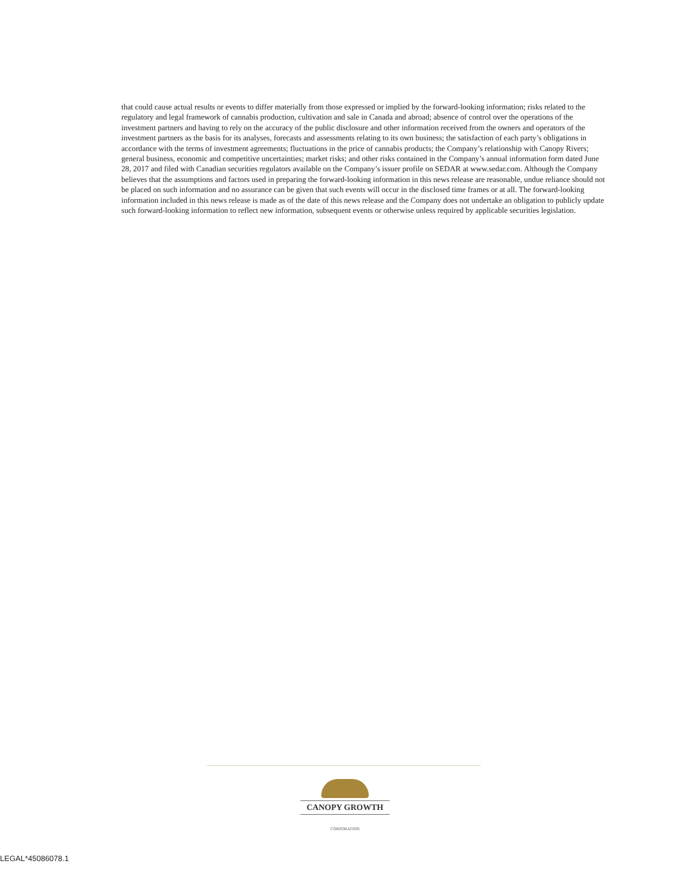that could cause actual results or events to differ materially from those expressed or implied by the forward-looking information; risks related to the regulatory and legal framework of cannabis production, cultivation and sale in Canada and abroad; absence of control over the operations of the investment partners and having to rely on the accuracy of the public disclosure and other information received from the owners and operators of the investment partners as the basis for its analyses, forecasts and assessments relating to its own business; the satisfaction of each party’s obligations in accordance with the terms of investment agreements; fluctuations in the price of cannabis products; the Company’s relationship with Canopy Rivers; general business, economic and competitive uncertainties; market risks; and other risks contained in the Company’s annual information form dated June 28, 2017 and filed with Canadian securities regulators available on the Company’s issuer profile on SEDAR at www.sedar.com. Although the Company believes that the assumptions and factors used in preparing the forward-looking information in this news release are reasonable, undue reliance should not be placed on such information and no assurance can be given that such events will occur in the disclosed time frames or at all. The forward-looking information included in this news release is made as of the date of this news release and the Company does not undertake an obligation to publicly update such forward-looking information to reflect new information, subsequent events or otherwise unless required by applicable securities legislation.
CANOPY GROWTH
CORPORATION
LEGAL*45086078.1